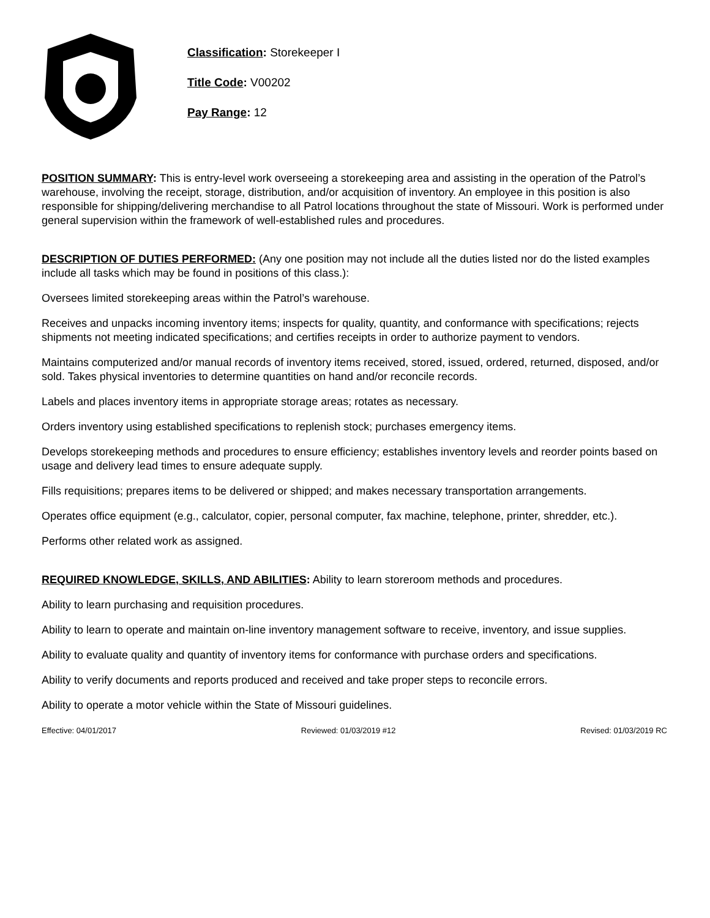Classification: Storekeeper I
Title Code: V00202
Pay Range: 12
POSITION SUMMARY: This is entry-level work overseeing a storekeeping area and assisting in the operation of the Patrol’s warehouse, involving the receipt, storage, distribution, and/or acquisition of inventory. An employee in this position is also responsible for shipping/delivering merchandise to all Patrol locations throughout the state of Missouri. Work is performed under general supervision within the framework of well-established rules and procedures.
DESCRIPTION OF DUTIES PERFORMED: (Any one position may not include all the duties listed nor do the listed examples include all tasks which may be found in positions of this class.):
Oversees limited storekeeping areas within the Patrol’s warehouse.
Receives and unpacks incoming inventory items; inspects for quality, quantity, and conformance with specifications; rejects shipments not meeting indicated specifications; and certifies receipts in order to authorize payment to vendors.
Maintains computerized and/or manual records of inventory items received, stored, issued, ordered, returned, disposed, and/or sold. Takes physical inventories to determine quantities on hand and/or reconcile records.
Labels and places inventory items in appropriate storage areas; rotates as necessary.
Orders inventory using established specifications to replenish stock; purchases emergency items.
Develops storekeeping methods and procedures to ensure efficiency; establishes inventory levels and reorder points based on usage and delivery lead times to ensure adequate supply.
Fills requisitions; prepares items to be delivered or shipped; and makes necessary transportation arrangements.
Operates office equipment (e.g., calculator, copier, personal computer, fax machine, telephone, printer, shredder, etc.).
Performs other related work as assigned.
REQUIRED KNOWLEDGE, SKILLS, AND ABILITIES: Ability to learn storeroom methods and procedures.
Ability to learn purchasing and requisition procedures.
Ability to learn to operate and maintain on-line inventory management software to receive, inventory, and issue supplies.
Ability to evaluate quality and quantity of inventory items for conformance with purchase orders and specifications.
Ability to verify documents and reports produced and received and take proper steps to reconcile errors.
Ability to operate a motor vehicle within the State of Missouri guidelines.
Effective: 04/01/2017 Reviewed: 01/03/2019 #12 Revised: 01/03/2019 RC